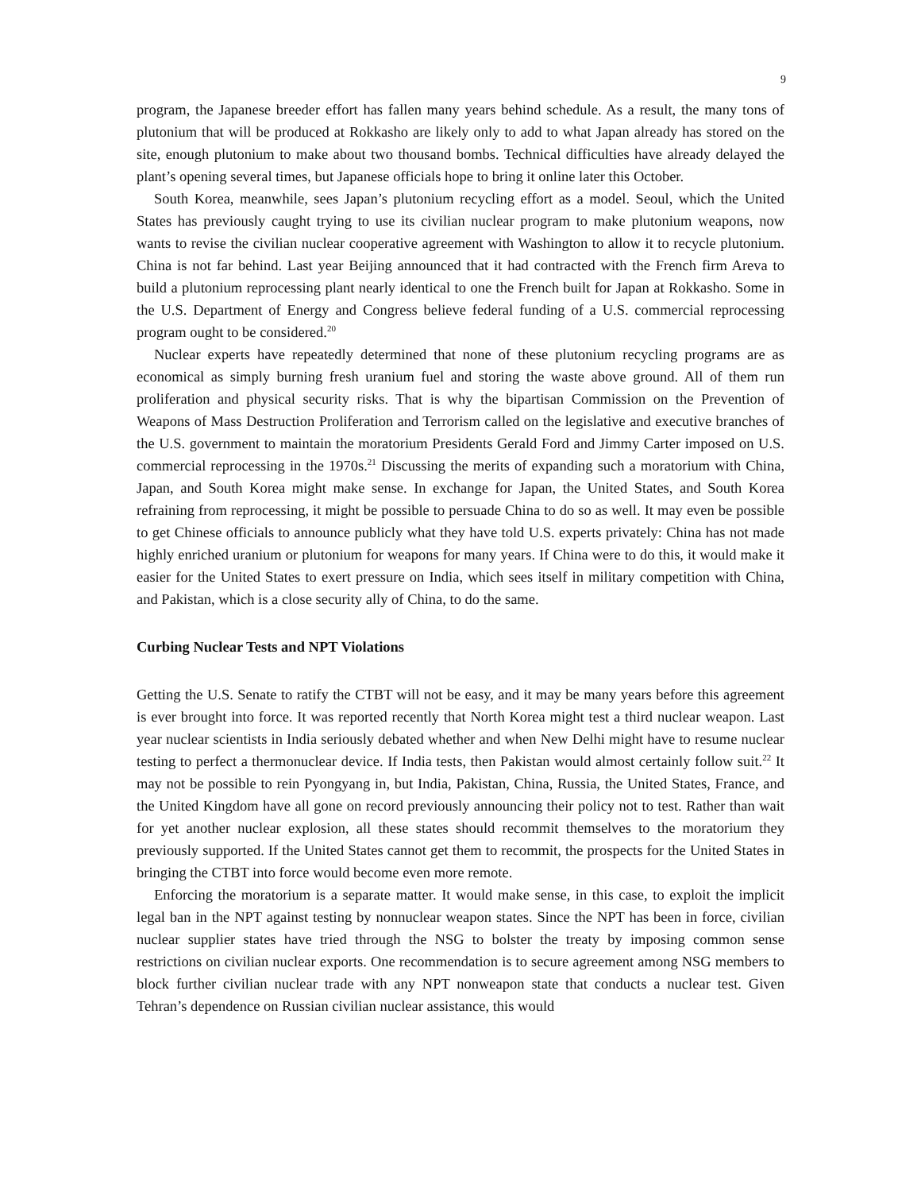9
program, the Japanese breeder effort has fallen many years behind schedule. As a result, the many tons of plutonium that will be produced at Rokkasho are likely only to add to what Japan already has stored on the site, enough plutonium to make about two thousand bombs. Technical difficulties have already delayed the plant’s opening several times, but Japanese officials hope to bring it online later this October.
South Korea, meanwhile, sees Japan’s plutonium recycling effort as a model. Seoul, which the United States has previously caught trying to use its civilian nuclear program to make plutonium weapons, now wants to revise the civilian nuclear cooperative agreement with Washington to allow it to recycle plutonium. China is not far behind. Last year Beijing announced that it had contracted with the French firm Areva to build a plutonium reprocessing plant nearly identical to one the French built for Japan at Rokkasho. Some in the U.S. Department of Energy and Congress believe federal funding of a U.S. commercial reprocessing program ought to be considered.<sup>20</sup>
Nuclear experts have repeatedly determined that none of these plutonium recycling programs are as economical as simply burning fresh uranium fuel and storing the waste above ground. All of them run proliferation and physical security risks. That is why the bipartisan Commission on the Prevention of Weapons of Mass Destruction Proliferation and Terrorism called on the legislative and executive branches of the U.S. government to maintain the moratorium Presidents Gerald Ford and Jimmy Carter imposed on U.S. commercial reprocessing in the 1970s.<sup>21</sup> Discussing the merits of expanding such a moratorium with China, Japan, and South Korea might make sense. In exchange for Japan, the United States, and South Korea refraining from reprocessing, it might be possible to persuade China to do so as well. It may even be possible to get Chinese officials to announce publicly what they have told U.S. experts privately: China has not made highly enriched uranium or plutonium for weapons for many years. If China were to do this, it would make it easier for the United States to exert pressure on India, which sees itself in military competition with China, and Pakistan, which is a close security ally of China, to do the same.
Curbing Nuclear Tests and NPT Violations
Getting the U.S. Senate to ratify the CTBT will not be easy, and it may be many years before this agreement is ever brought into force. It was reported recently that North Korea might test a third nuclear weapon. Last year nuclear scientists in India seriously debated whether and when New Delhi might have to resume nuclear testing to perfect a thermonuclear device. If India tests, then Pakistan would almost certainly follow suit.<sup>22</sup> It may not be possible to rein Pyongyang in, but India, Pakistan, China, Russia, the United States, France, and the United Kingdom have all gone on record previously announcing their policy not to test. Rather than wait for yet another nuclear explosion, all these states should recommit themselves to the moratorium they previously supported. If the United States cannot get them to recommit, the prospects for the United States in bringing the CTBT into force would become even more remote.
Enforcing the moratorium is a separate matter. It would make sense, in this case, to exploit the implicit legal ban in the NPT against testing by nonnuclear weapon states. Since the NPT has been in force, civilian nuclear supplier states have tried through the NSG to bolster the treaty by imposing common sense restrictions on civilian nuclear exports. One recommendation is to secure agreement among NSG members to block further civilian nuclear trade with any NPT nonweapon state that conducts a nuclear test. Given Tehran’s dependence on Russian civilian nuclear assistance, this would